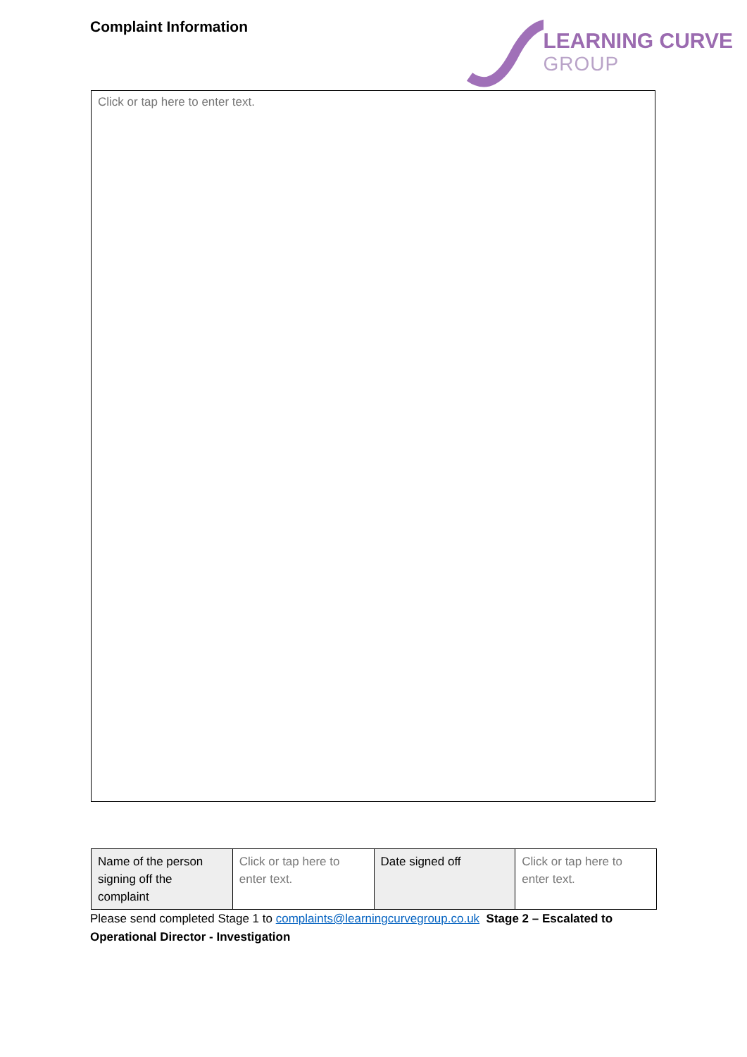Complaint Information
LEARNING CURVE
GROUP
Click or tap here to enter text.
| Name of the person signing off the complaint | Click or tap here to enter text. | Date signed off | Click or tap here to enter text. |
Please send completed Stage 1 to complaints@learningcurvegroup.co.uk Stage 2 – Escalated to Operational Director - Investigation